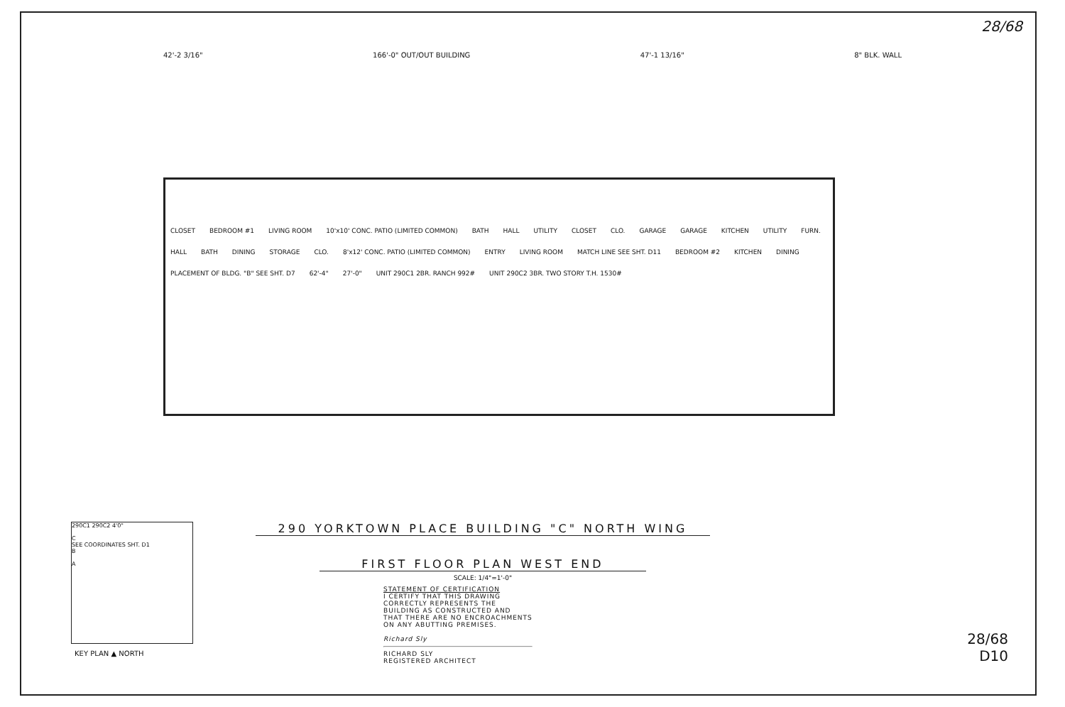28/68
42'-2 3/16" 166'-0" OUT/OUT BUILDING 47'-1 13/16" 8" BLK. WALL
CLOSET BEDROOM #1 LIVING ROOM 10'x10' CONC. PATIO (LIMITED COMMON) BATH HALL UTILITY CLOSET CLO. GARAGE GARAGE KITCHEN UTILITY FURN. HALL BATH DINING STORAGE CLO. 8'x12' CONC. PATIO (LIMITED COMMON) ENTRY LIVING ROOM MATCH LINE SEE SHT. D11 BEDROOM #2 KITCHEN DINING PLACEMENT OF BLDG. "B" SEE SHT. D7 62'-4" 27'-0" UNIT 290C1 2BR. RANCH 992# UNIT 290C2 3BR. TWO STORY T.H. 1530#
290 YORKTOWN PLACE BUILDING "C" NORTH WING
FIRST FLOOR PLAN WEST END
SCALE: 1/4"=1'-0"
STATEMENT OF CERTIFICATION
I CERTIFY THAT THIS DRAWING CORRECTLY REPRESENTS THE BUILDING AS CONSTRUCTED AND THAT THERE ARE NO ENCROACHMENTS ON ANY ABUTTING PREMISES.
Richard Sly
RICHARD SLY
REGISTERED ARCHITECT
290C1 290C2 4'0"
C
SEE COORDINATES SHT. D1
B
A
KEY PLAN ▲ NORTH
28/68
D10